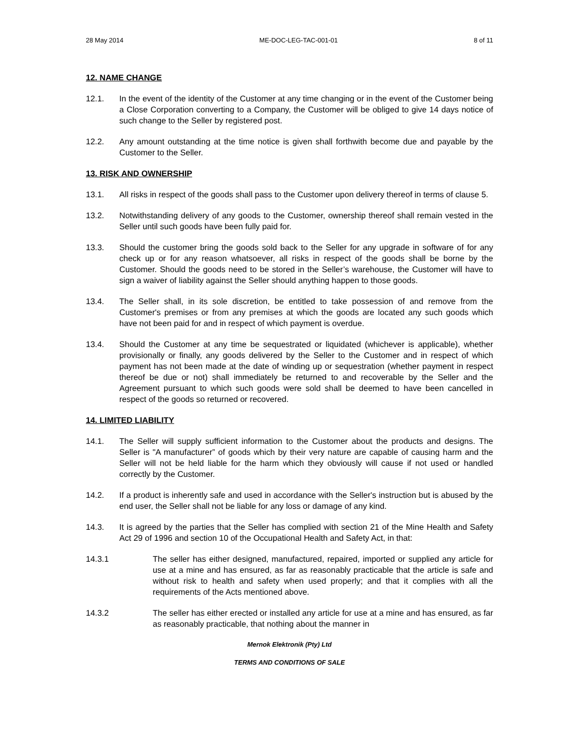28 May 2014 ME-DOC-LEG-TAC-001-01 8 of 11
12. NAME CHANGE
12.1. In the event of the identity of the Customer at any time changing or in the event of the Customer being a Close Corporation converting to a Company, the Customer will be obliged to give 14 days notice of such change to the Seller by registered post.
12.2. Any amount outstanding at the time notice is given shall forthwith become due and payable by the Customer to the Seller.
13. RISK AND OWNERSHIP
13.1. All risks in respect of the goods shall pass to the Customer upon delivery thereof in terms of clause 5.
13.2. Notwithstanding delivery of any goods to the Customer, ownership thereof shall remain vested in the Seller until such goods have been fully paid for.
13.3. Should the customer bring the goods sold back to the Seller for any upgrade in software of for any check up or for any reason whatsoever, all risks in respect of the goods shall be borne by the Customer. Should the goods need to be stored in the Seller’s warehouse, the Customer will have to sign a waiver of liability against the Seller should anything happen to those goods.
13.4. The Seller shall, in its sole discretion, be entitled to take possession of and remove from the Customer's premises or from any premises at which the goods are located any such goods which have not been paid for and in respect of which payment is overdue.
13.4. Should the Customer at any time be sequestrated or liquidated (whichever is applicable), whether provisionally or finally, any goods delivered by the Seller to the Customer and in respect of which payment has not been made at the date of winding up or sequestration (whether payment in respect thereof be due or not) shall immediately be returned to and recoverable by the Seller and the Agreement pursuant to which such goods were sold shall be deemed to have been cancelled in respect of the goods so returned or recovered.
14. LIMITED LIABILITY
14.1. The Seller will supply sufficient information to the Customer about the products and designs. The Seller is "A manufacturer” of goods which by their very nature are capable of causing harm and the Seller will not be held liable for the harm which they obviously will cause if not used or handled correctly by the Customer.
14.2. If a product is inherently safe and used in accordance with the Seller's instruction but is abused by the end user, the Seller shall not be liable for any loss or damage of any kind.
14.3. It is agreed by the parties that the Seller has complied with section 21 of the Mine Health and Safety Act 29 of 1996 and section 10 of the Occupational Health and Safety Act, in that:
14.3.1 The seller has either designed, manufactured, repaired, imported or supplied any article for use at a mine and has ensured, as far as reasonably practicable that the article is safe and without risk to health and safety when used properly; and that it complies with all the requirements of the Acts mentioned above.
14.3.2 The seller has either erected or installed any article for use at a mine and has ensured, as far as reasonably practicable, that nothing about the manner in
Mernok Elektronik (Pty) Ltd
TERMS AND CONDITIONS OF SALE